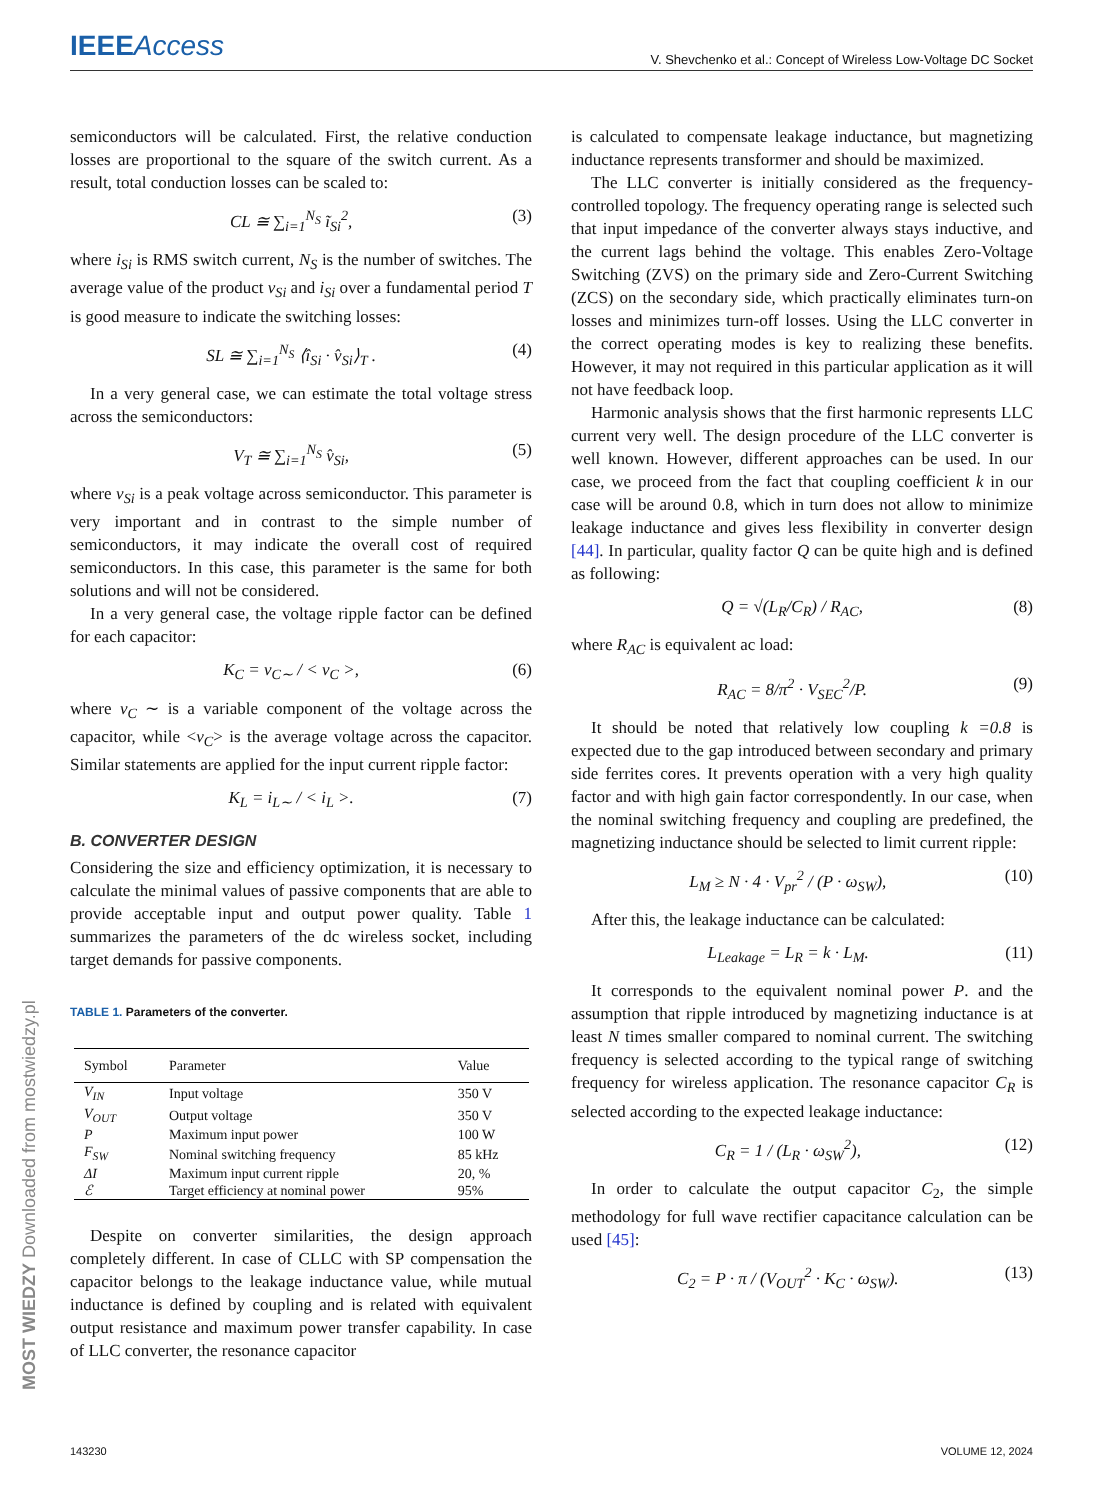IEEEAccess
V. Shevchenko et al.: Concept of Wireless Low-Voltage DC Socket
semiconductors will be calculated. First, the relative conduction losses are proportional to the square of the switch current. As a result, total conduction losses can be scaled to:
CL ≅ ∑<sub>i=1</sub><sup>N<sub>S</sub></sup> ĩ<sub>Si</sub><sup>2</sup>, (3)
where i<sub>Si</sub> is RMS switch current, N<sub>S</sub> is the number of switches. The average value of the product v<sub>Si</sub> and i<sub>Si</sub> over a fundamental period T is good measure to indicate the switching losses:
SL ≅ ∑<sub>i=1</sub><sup>N<sub>S</sub></sup> ⟨î<sub>Si</sub> · v̂<sub>Si</sub>⟩<sub>T</sub> . (4)
In a very general case, we can estimate the total voltage stress across the semiconductors:
V<sub>T</sub> ≅ ∑<sub>i=1</sub><sup>N<sub>S</sub></sup> v̂<sub>Si</sub>, (5)
where v<sub>Si</sub> is a peak voltage across semiconductor. This parameter is very important and in contrast to the simple number of semiconductors, it may indicate the overall cost of required semiconductors. In this case, this parameter is the same for both solutions and will not be considered.
In a very general case, the voltage ripple factor can be defined for each capacitor:
K<sub>C</sub> = v<sub>C∼</sub> / < v<sub>C</sub> >, (6)
where v<sub>C</sub> ∼ is a variable component of the voltage across the capacitor, while <v<sub>C</sub>> is the average voltage across the capacitor. Similar statements are applied for the input current ripple factor:
K<sub>L</sub> = i<sub>L∼</sub> / < i<sub>L</sub> >. (7)
B. CONVERTER DESIGN
Considering the size and efficiency optimization, it is necessary to calculate the minimal values of passive components that are able to provide acceptable input and output power quality. Table 1 summarizes the parameters of the dc wireless socket, including target demands for passive components.
TABLE 1. Parameters of the converter.
| Symbol | Parameter | Value |
| --- | --- | --- |
| V<sub>IN</sub> | Input voltage | 350 V |
| V<sub>OUT</sub> | Output voltage | 350 V |
| P | Maximum input power | 100 W |
| F<sub>SW</sub> | Nominal switching frequency | 85 kHz |
| ΔI | Maximum input current ripple | 20, % |
| ℰ | Target efficiency at nominal power | 95% |
Despite on converter similarities, the design approach completely different. In case of CLLC with SP compensation the capacitor belongs to the leakage inductance value, while mutual inductance is defined by coupling and is related with equivalent output resistance and maximum power transfer capability. In case of LLC converter, the resonance capacitor
is calculated to compensate leakage inductance, but magnetizing inductance represents transformer and should be maximized.
The LLC converter is initially considered as the frequency-controlled topology. The frequency operating range is selected such that input impedance of the converter always stays inductive, and the current lags behind the voltage. This enables Zero-Voltage Switching (ZVS) on the primary side and Zero-Current Switching (ZCS) on the secondary side, which practically eliminates turn-on losses and minimizes turn-off losses. Using the LLC converter in the correct operating modes is key to realizing these benefits. However, it may not required in this particular application as it will not have feedback loop.
Harmonic analysis shows that the first harmonic represents LLC current very well. The design procedure of the LLC converter is well known. However, different approaches can be used. In our case, we proceed from the fact that coupling coefficient k in our case will be around 0.8, which in turn does not allow to minimize leakage inductance and gives less flexibility in converter design [44]. In particular, quality factor Q can be quite high and is defined as following:
Q = √(L<sub>R</sub>/C<sub>R</sub>) / R<sub>AC</sub>, (8)
where R<sub>AC</sub> is equivalent ac load:
R<sub>AC</sub> = 8/π<sup>2</sup> · V<sub>SEC</sub><sup>2</sup>/P. (9)
It should be noted that relatively low coupling k =0.8 is expected due to the gap introduced between secondary and primary side ferrites cores. It prevents operation with a very high quality factor and with high gain factor correspondently. In our case, when the nominal switching frequency and coupling are predefined, the magnetizing inductance should be selected to limit current ripple:
L<sub>M</sub> ≥ N · 4 · V<sub>pr</sub><sup>2</sup> / (P · ω<sub>SW</sub>), (10)
After this, the leakage inductance can be calculated:
L<sub>Leakage</sub> = L<sub>R</sub> = k · L<sub>M</sub>. (11)
It corresponds to the equivalent nominal power P. and the assumption that ripple introduced by magnetizing inductance is at least N times smaller compared to nominal current. The switching frequency is selected according to the typical range of switching frequency for wireless application. The resonance capacitor C<sub>R</sub> is selected according to the expected leakage inductance:
C<sub>R</sub> = 1 / (L<sub>R</sub> · ω<sub>SW</sub><sup>2</sup>), (12)
In order to calculate the output capacitor C<sub>2</sub>, the simple methodology for full wave rectifier capacitance calculation can be used [45]:
C<sub>2</sub> = P · π / (V<sub>OUT</sub><sup>2</sup> · K<sub>C</sub> · ω<sub>SW</sub>). (13)
143230 VOLUME 12, 2024
MOST WIEDZY Downloaded from mostwiedzy.pl